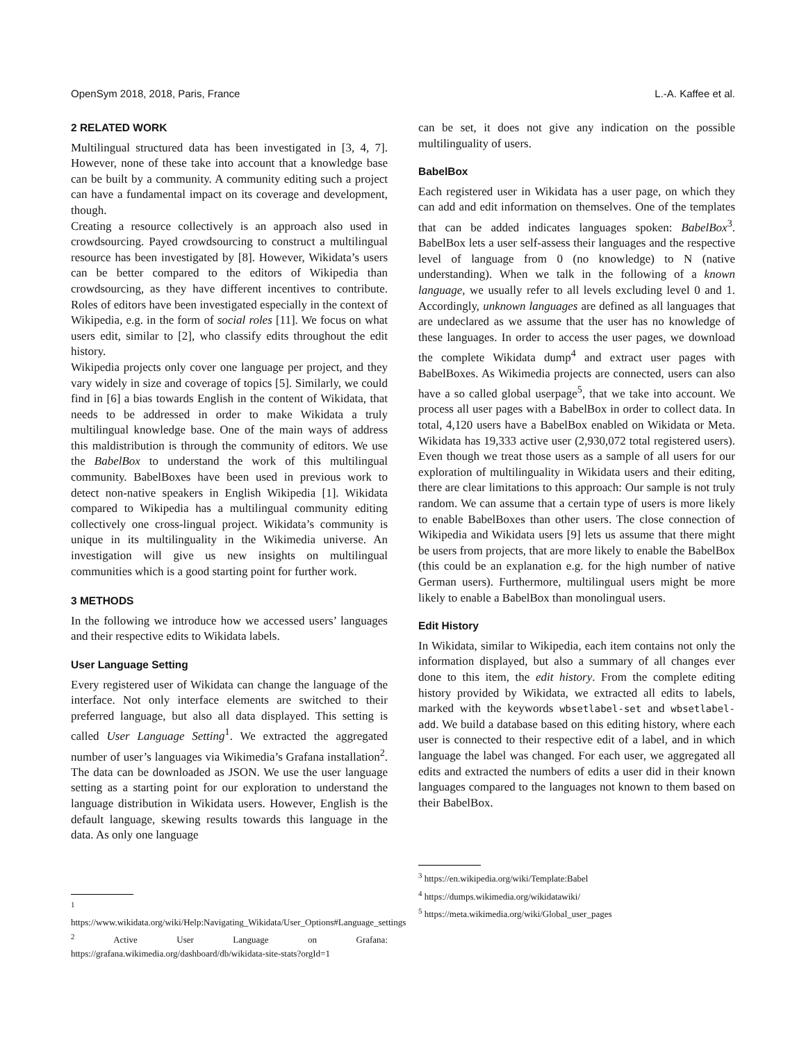OpenSym 2018, 2018, Paris, France L.-A. Kaffee et al.
2 RELATED WORK
Multilingual structured data has been investigated in [3, 4, 7]. However, none of these take into account that a knowledge base can be built by a community. A community editing such a project can have a fundamental impact on its coverage and development, though.
Creating a resource collectively is an approach also used in crowdsourcing. Payed crowdsourcing to construct a multilingual resource has been investigated by [8]. However, Wikidata’s users can be better compared to the editors of Wikipedia than crowdsourcing, as they have different incentives to contribute. Roles of editors have been investigated especially in the context of Wikipedia, e.g. in the form of social roles [11]. We focus on what users edit, similar to [2], who classify edits throughout the edit history.
Wikipedia projects only cover one language per project, and they vary widely in size and coverage of topics [5]. Similarly, we could find in [6] a bias towards English in the content of Wikidata, that needs to be addressed in order to make Wikidata a truly multilingual knowledge base. One of the main ways of address this maldistribution is through the community of editors. We use the BabelBox to understand the work of this multilingual community. BabelBoxes have been used in previous work to detect non-native speakers in English Wikipedia [1]. Wikidata compared to Wikipedia has a multilingual community editing collectively one cross-lingual project. Wikidata’s community is unique in its multilinguality in the Wikimedia universe. An investigation will give us new insights on multilingual communities which is a good starting point for further work.
3 METHODS
In the following we introduce how we accessed users’ languages and their respective edits to Wikidata labels.
User Language Setting
Every registered user of Wikidata can change the language of the interface. Not only interface elements are switched to their preferred language, but also all data displayed. This setting is called User Language Setting<sup>1</sup>. We extracted the aggregated number of user’s languages via Wikimedia’s Grafana installation<sup>2</sup>. The data can be downloaded as JSON. We use the user language setting as a starting point for our exploration to understand the language distribution in Wikidata users. However, English is the default language, skewing results towards this language in the data. As only one language
<sup>1</sup> https://www.wikidata.org/wiki/Help:Navigating_Wikidata/User_Options#Language_settings
<sup>2</sup> Active User Language on Grafana: https://grafana.wikimedia.org/dashboard/db/wikidata-site-stats?orgId=1
can be set, it does not give any indication on the possible multilinguality of users.
BabelBox
Each registered user in Wikidata has a user page, on which they can add and edit information on themselves. One of the templates that can be added indicates languages spoken: BabelBox<sup>3</sup>. BabelBox lets a user self-assess their languages and the respective level of language from 0 (no knowledge) to N (native understanding). When we talk in the following of a known language, we usually refer to all levels excluding level 0 and 1. Accordingly, unknown languages are defined as all languages that are undeclared as we assume that the user has no knowledge of these languages. In order to access the user pages, we download the complete Wikidata dump<sup>4</sup> and extract user pages with BabelBoxes. As Wikimedia projects are connected, users can also have a so called global userpage<sup>5</sup>, that we take into account. We process all user pages with a BabelBox in order to collect data. In total, 4,120 users have a BabelBox enabled on Wikidata or Meta. Wikidata has 19,333 active user (2,930,072 total registered users). Even though we treat those users as a sample of all users for our exploration of multilinguality in Wikidata users and their editing, there are clear limitations to this approach: Our sample is not truly random. We can assume that a certain type of users is more likely to enable BabelBoxes than other users. The close connection of Wikipedia and Wikidata users [9] lets us assume that there might be users from projects, that are more likely to enable the BabelBox (this could be an explanation e.g. for the high number of native German users). Furthermore, multilingual users might be more likely to enable a BabelBox than monolingual users.
Edit History
In Wikidata, similar to Wikipedia, each item contains not only the information displayed, but also a summary of all changes ever done to this item, the edit history. From the complete editing history provided by Wikidata, we extracted all edits to labels, marked with the keywords wbsetlabel-set and wbsetlabel-add. We build a database based on this editing history, where each user is connected to their respective edit of a label, and in which language the label was changed. For each user, we aggregated all edits and extracted the numbers of edits a user did in their known languages compared to the languages not known to them based on their BabelBox.
<sup>3</sup> https://en.wikipedia.org/wiki/Template:Babel
<sup>4</sup> https://dumps.wikimedia.org/wikidatawiki/
<sup>5</sup> https://meta.wikimedia.org/wiki/Global_user_pages